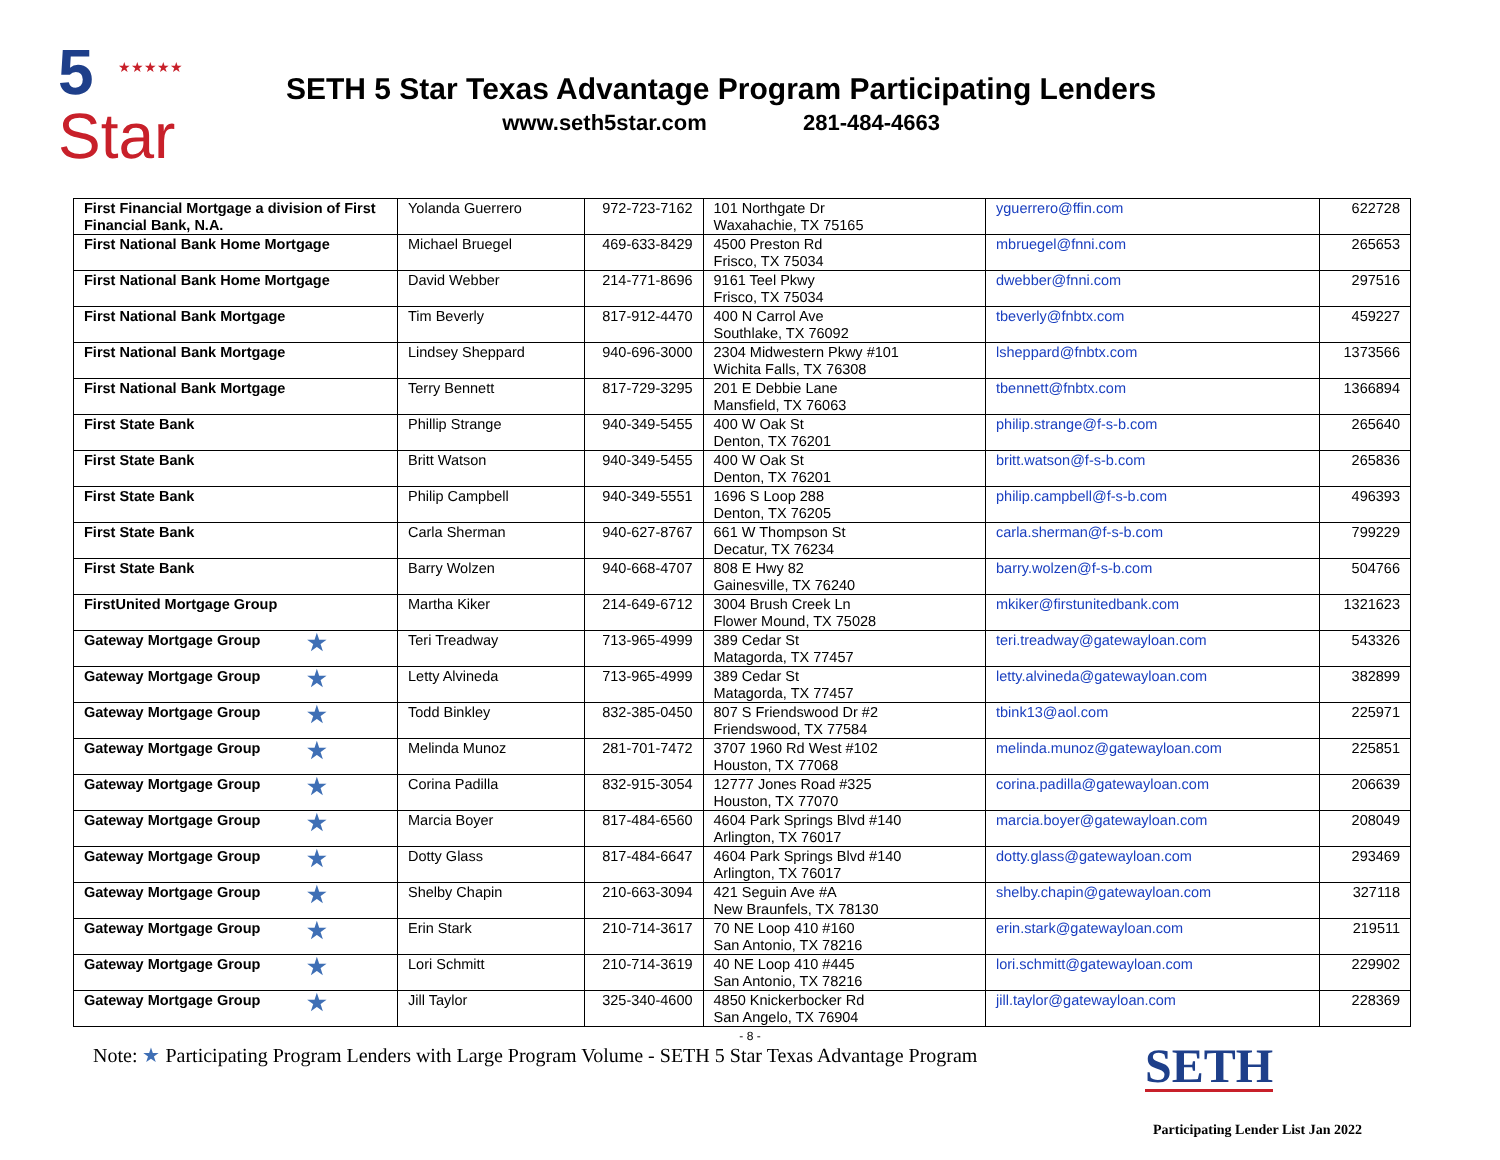★★★★★ 5
Star
SETH 5 Star Texas Advantage Program Participating Lenders
www.seth5star.com 281-484-4663
| First Financial Mortgage a division of First Financial Bank, N.A. | Yolanda Guerrero | 972-723-7162 | 101 Northgate Dr Waxahachie, TX 75165 | yguerrero@ffin.com | 622728 |
| First National Bank Home Mortgage | Michael Bruegel | 469-633-8429 | 4500 Preston Rd Frisco, TX 75034 | mbruegel@fnni.com | 265653 |
| First National Bank Home Mortgage | David Webber | 214-771-8696 | 9161 Teel Pkwy Frisco, TX 75034 | dwebber@fnni.com | 297516 |
| First National Bank Mortgage | Tim Beverly | 817-912-4470 | 400 N Carrol Ave Southlake, TX 76092 | tbeverly@fnbtx.com | 459227 |
| First National Bank Mortgage | Lindsey Sheppard | 940-696-3000 | 2304 Midwestern Pkwy #101 Wichita Falls, TX 76308 | lsheppard@fnbtx.com | 1373566 |
| First National Bank Mortgage | Terry Bennett | 817-729-3295 | 201 E Debbie Lane Mansfield, TX 76063 | tbennett@fnbtx.com | 1366894 |
| First State Bank | Phillip Strange | 940-349-5455 | 400 W Oak St Denton, TX 76201 | philip.strange@f-s-b.com | 265640 |
| First State Bank | Britt Watson | 940-349-5455 | 400 W Oak St Denton, TX 76201 | britt.watson@f-s-b.com | 265836 |
| First State Bank | Philip Campbell | 940-349-5551 | 1696 S Loop 288 Denton, TX 76205 | philip.campbell@f-s-b.com | 496393 |
| First State Bank | Carla Sherman | 940-627-8767 | 661 W Thompson St Decatur, TX 76234 | carla.sherman@f-s-b.com | 799229 |
| First State Bank | Barry Wolzen | 940-668-4707 | 808 E Hwy 82 Gainesville, TX 76240 | barry.wolzen@f-s-b.com | 504766 |
| FirstUnited Mortgage Group | Martha Kiker | 214-649-6712 | 3004 Brush Creek Ln Flower Mound, TX 75028 | mkiker@firstunitedbank.com | 1321623 |
| Gateway Mortgage Group ★ | Teri Treadway | 713-965-4999 | 389 Cedar St Matagorda, TX 77457 | teri.treadway@gatewayloan.com | 543326 |
| Gateway Mortgage Group ★ | Letty Alvineda | 713-965-4999 | 389 Cedar St Matagorda, TX 77457 | letty.alvineda@gatewayloan.com | 382899 |
| Gateway Mortgage Group ★ | Todd Binkley | 832-385-0450 | 807 S Friendswood Dr #2 Friendswood, TX 77584 | tbink13@aol.com | 225971 |
| Gateway Mortgage Group ★ | Melinda Munoz | 281-701-7472 | 3707 1960 Rd West #102 Houston, TX 77068 | melinda.munoz@gatewayloan.com | 225851 |
| Gateway Mortgage Group ★ | Corina Padilla | 832-915-3054 | 12777 Jones Road #325 Houston, TX 77070 | corina.padilla@gatewayloan.com | 206639 |
| Gateway Mortgage Group ★ | Marcia Boyer | 817-484-6560 | 4604 Park Springs Blvd #140 Arlington, TX 76017 | marcia.boyer@gatewayloan.com | 208049 |
| Gateway Mortgage Group ★ | Dotty Glass | 817-484-6647 | 4604 Park Springs Blvd #140 Arlington, TX 76017 | dotty.glass@gatewayloan.com | 293469 |
| Gateway Mortgage Group ★ | Shelby Chapin | 210-663-3094 | 421 Seguin Ave #A New Braunfels, TX 78130 | shelby.chapin@gatewayloan.com | 327118 |
| Gateway Mortgage Group ★ | Erin Stark | 210-714-3617 | 70 NE Loop 410 #160 San Antonio, TX 78216 | erin.stark@gatewayloan.com | 219511 |
| Gateway Mortgage Group ★ | Lori Schmitt | 210-714-3619 | 40 NE Loop 410 #445 San Antonio, TX 78216 | lori.schmitt@gatewayloan.com | 229902 |
| Gateway Mortgage Group ★ | Jill Taylor | 325-340-4600 | 4850 Knickerbocker Rd San Angelo, TX 76904 | jill.taylor@gatewayloan.com | 228369 |
- 8 -
Note: ★ Participating Program Lenders with Large Program Volume - SETH 5 Star Texas Advantage Program
SETH
Participating Lender List Jan 2022